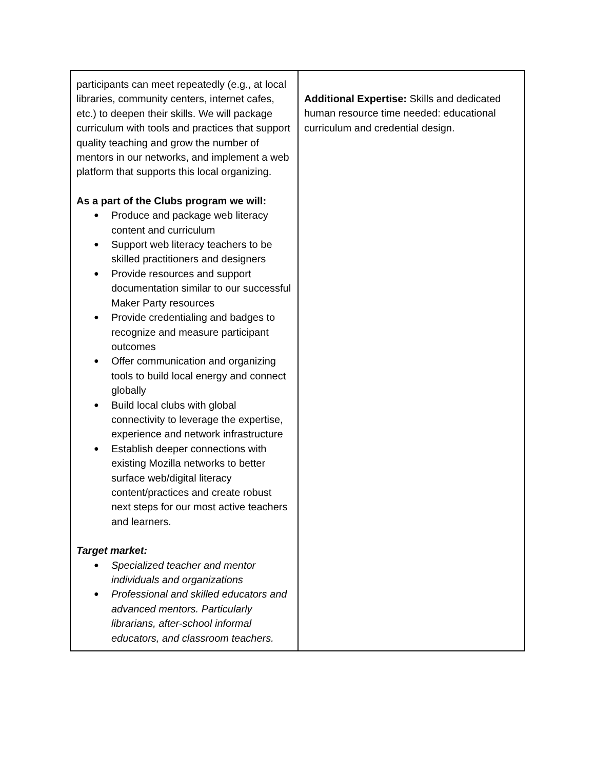| participants can meet repeatedly (e.g., at local libraries, community centers, internet cafes, etc.) to deepen their skills. We will package curriculum with tools and practices that support quality teaching and grow the number of mentors in our networks, and implement a web platform that supports this local organizing. As a part of the Clubs program we will: ● Produce and package web literacy content and curriculum ● Support web literacy teachers to be skilled practitioners and designers ● Provide resources and support documentation similar to our successful Maker Party resources ● Provide credentialing and badges to recognize and measure participant outcomes ● Offer communication and organizing tools to build local energy and connect globally ● Build local clubs with global connectivity to leverage the expertise, experience and network infrastructure ● Establish deeper connections with existing Mozilla networks to better surface web/digital literacy content/practices and create robust next steps for our most active teachers and learners. Target market: ● Specialized teacher and mentor individuals and organizations ● Professional and skilled educators and advanced mentors. Particularly librarians, after-school informal educators, and classroom teachers. | Additional Expertise: Skills and dedicated human resource time needed: educational curriculum and credential design. |